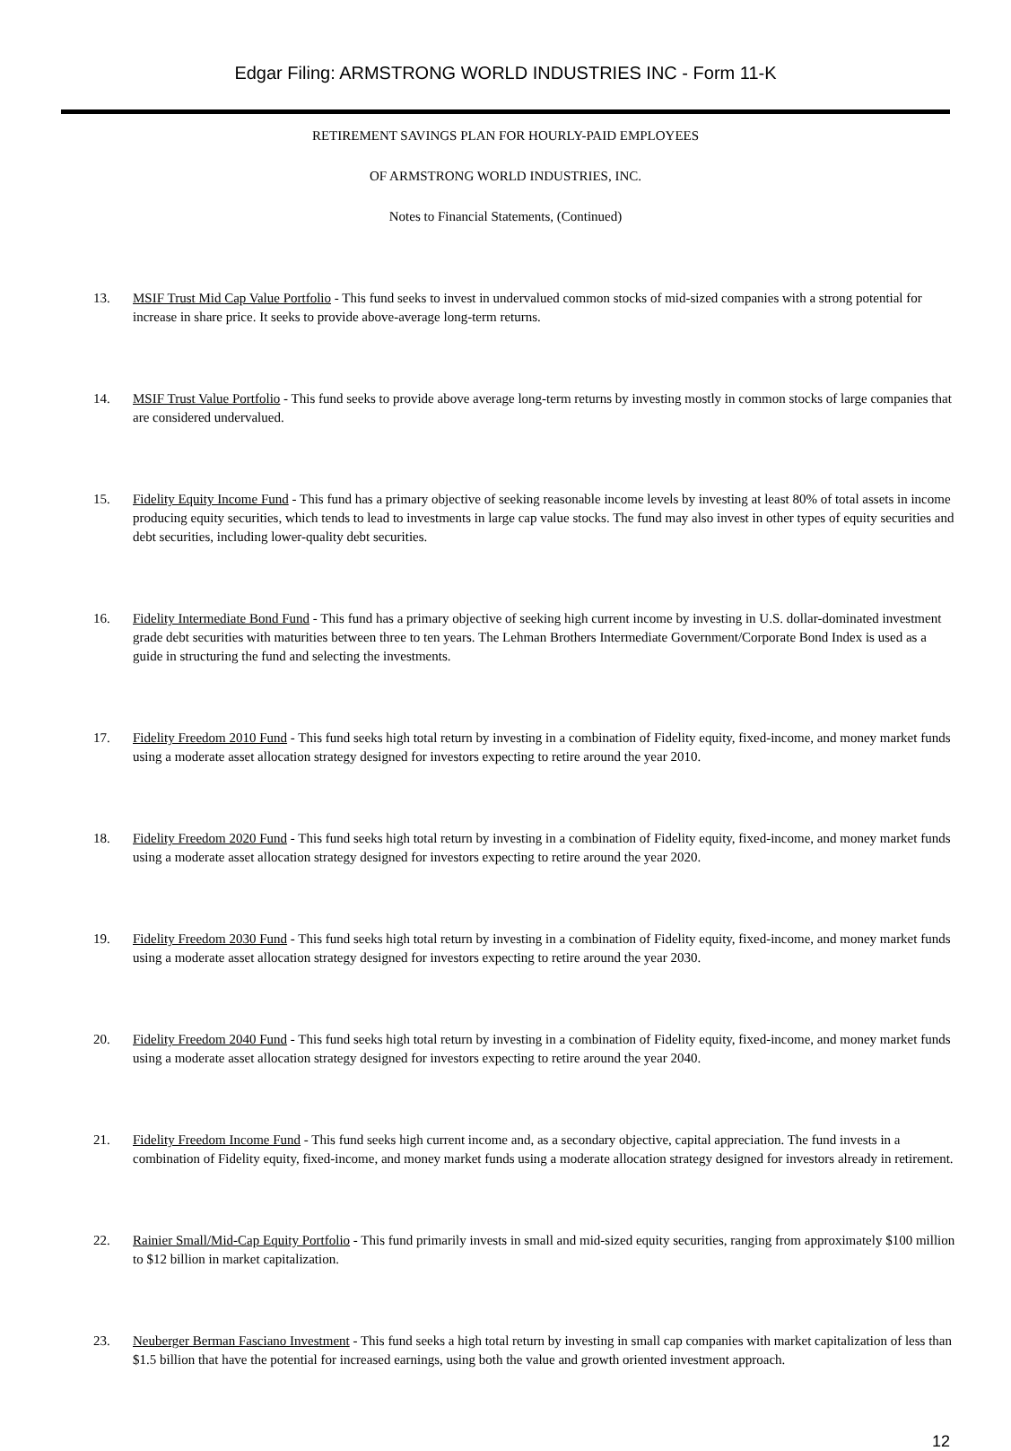Edgar Filing: ARMSTRONG WORLD INDUSTRIES INC - Form 11-K
RETIREMENT SAVINGS PLAN FOR HOURLY-PAID EMPLOYEES
OF ARMSTRONG WORLD INDUSTRIES, INC.
Notes to Financial Statements, (Continued)
13. MSIF Trust Mid Cap Value Portfolio - This fund seeks to invest in undervalued common stocks of mid-sized companies with a strong potential for increase in share price. It seeks to provide above-average long-term returns.
14. MSIF Trust Value Portfolio - This fund seeks to provide above average long-term returns by investing mostly in common stocks of large companies that are considered undervalued.
15. Fidelity Equity Income Fund - This fund has a primary objective of seeking reasonable income levels by investing at least 80% of total assets in income producing equity securities, which tends to lead to investments in large cap value stocks. The fund may also invest in other types of equity securities and debt securities, including lower-quality debt securities.
16. Fidelity Intermediate Bond Fund - This fund has a primary objective of seeking high current income by investing in U.S. dollar-dominated investment grade debt securities with maturities between three to ten years. The Lehman Brothers Intermediate Government/Corporate Bond Index is used as a guide in structuring the fund and selecting the investments.
17. Fidelity Freedom 2010 Fund - This fund seeks high total return by investing in a combination of Fidelity equity, fixed-income, and money market funds using a moderate asset allocation strategy designed for investors expecting to retire around the year 2010.
18. Fidelity Freedom 2020 Fund - This fund seeks high total return by investing in a combination of Fidelity equity, fixed-income, and money market funds using a moderate asset allocation strategy designed for investors expecting to retire around the year 2020.
19. Fidelity Freedom 2030 Fund - This fund seeks high total return by investing in a combination of Fidelity equity, fixed-income, and money market funds using a moderate asset allocation strategy designed for investors expecting to retire around the year 2030.
20. Fidelity Freedom 2040 Fund - This fund seeks high total return by investing in a combination of Fidelity equity, fixed-income, and money market funds using a moderate asset allocation strategy designed for investors expecting to retire around the year 2040.
21. Fidelity Freedom Income Fund - This fund seeks high current income and, as a secondary objective, capital appreciation. The fund invests in a combination of Fidelity equity, fixed-income, and money market funds using a moderate allocation strategy designed for investors already in retirement.
22. Rainier Small/Mid-Cap Equity Portfolio - This fund primarily invests in small and mid-sized equity securities, ranging from approximately $100 million to $12 billion in market capitalization.
23. Neuberger Berman Fasciano Investment - This fund seeks a high total return by investing in small cap companies with market capitalization of less than $1.5 billion that have the potential for increased earnings, using both the value and growth oriented investment approach.
12